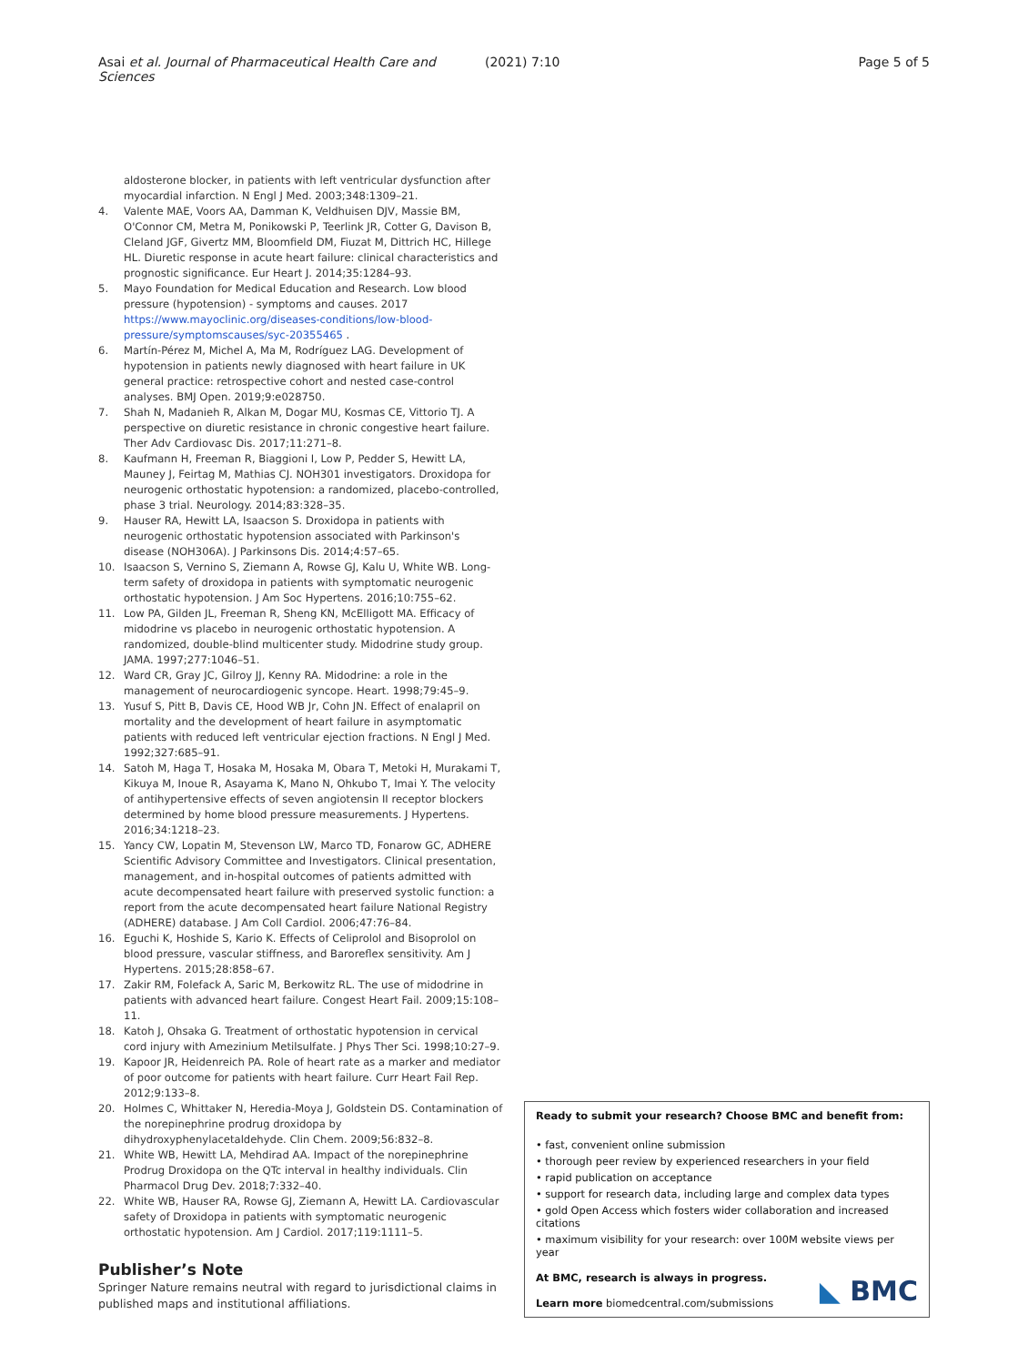Asai et al. Journal of Pharmaceutical Health Care and Sciences (2021) 7:10 Page 5 of 5
aldosterone blocker, in patients with left ventricular dysfunction after myocardial infarction. N Engl J Med. 2003;348:1309–21.
4. Valente MAE, Voors AA, Damman K, Veldhuisen DJV, Massie BM, O'Connor CM, Metra M, Ponikowski P, Teerlink JR, Cotter G, Davison B, Cleland JGF, Givertz MM, Bloomfield DM, Fiuzat M, Dittrich HC, Hillege HL. Diuretic response in acute heart failure: clinical characteristics and prognostic significance. Eur Heart J. 2014;35:1284–93.
5. Mayo Foundation for Medical Education and Research. Low blood pressure (hypotension) - symptoms and causes. 2017 https://www.mayoclinic.org/diseases-conditions/low-blood-pressure/symptomscauses/syc-20355465 .
6. Martín-Pérez M, Michel A, Ma M, Rodríguez LAG. Development of hypotension in patients newly diagnosed with heart failure in UK general practice: retrospective cohort and nested case-control analyses. BMJ Open. 2019;9:e028750.
7. Shah N, Madanieh R, Alkan M, Dogar MU, Kosmas CE, Vittorio TJ. A perspective on diuretic resistance in chronic congestive heart failure. Ther Adv Cardiovasc Dis. 2017;11:271–8.
8. Kaufmann H, Freeman R, Biaggioni I, Low P, Pedder S, Hewitt LA, Mauney J, Feirtag M, Mathias CJ. NOH301 investigators. Droxidopa for neurogenic orthostatic hypotension: a randomized, placebo-controlled, phase 3 trial. Neurology. 2014;83:328–35.
9. Hauser RA, Hewitt LA, Isaacson S. Droxidopa in patients with neurogenic orthostatic hypotension associated with Parkinson's disease (NOH306A). J Parkinsons Dis. 2014;4:57–65.
10. Isaacson S, Vernino S, Ziemann A, Rowse GJ, Kalu U, White WB. Long-term safety of droxidopa in patients with symptomatic neurogenic orthostatic hypotension. J Am Soc Hypertens. 2016;10:755–62.
11. Low PA, Gilden JL, Freeman R, Sheng KN, McElligott MA. Efficacy of midodrine vs placebo in neurogenic orthostatic hypotension. A randomized, double-blind multicenter study. Midodrine study group. JAMA. 1997;277:1046–51.
12. Ward CR, Gray JC, Gilroy JJ, Kenny RA. Midodrine: a role in the management of neurocardiogenic syncope. Heart. 1998;79:45–9.
13. Yusuf S, Pitt B, Davis CE, Hood WB Jr, Cohn JN. Effect of enalapril on mortality and the development of heart failure in asymptomatic patients with reduced left ventricular ejection fractions. N Engl J Med. 1992;327:685–91.
14. Satoh M, Haga T, Hosaka M, Hosaka M, Obara T, Metoki H, Murakami T, Kikuya M, Inoue R, Asayama K, Mano N, Ohkubo T, Imai Y. The velocity of antihypertensive effects of seven angiotensin II receptor blockers determined by home blood pressure measurements. J Hypertens. 2016;34:1218–23.
15. Yancy CW, Lopatin M, Stevenson LW, Marco TD, Fonarow GC, ADHERE Scientific Advisory Committee and Investigators. Clinical presentation, management, and in-hospital outcomes of patients admitted with acute decompensated heart failure with preserved systolic function: a report from the acute decompensated heart failure National Registry (ADHERE) database. J Am Coll Cardiol. 2006;47:76–84.
16. Eguchi K, Hoshide S, Kario K. Effects of Celiprolol and Bisoprolol on blood pressure, vascular stiffness, and Baroreflex sensitivity. Am J Hypertens. 2015;28:858–67.
17. Zakir RM, Folefack A, Saric M, Berkowitz RL. The use of midodrine in patients with advanced heart failure. Congest Heart Fail. 2009;15:108–11.
18. Katoh J, Ohsaka G. Treatment of orthostatic hypotension in cervical cord injury with Amezinium Metilsulfate. J Phys Ther Sci. 1998;10:27–9.
19. Kapoor JR, Heidenreich PA. Role of heart rate as a marker and mediator of poor outcome for patients with heart failure. Curr Heart Fail Rep. 2012;9:133–8.
20. Holmes C, Whittaker N, Heredia-Moya J, Goldstein DS. Contamination of the norepinephrine prodrug droxidopa by dihydroxyphenylacetaldehyde. Clin Chem. 2009;56:832–8.
21. White WB, Hewitt LA, Mehdirad AA. Impact of the norepinephrine Prodrug Droxidopa on the QTc interval in healthy individuals. Clin Pharmacol Drug Dev. 2018;7:332–40.
22. White WB, Hauser RA, Rowse GJ, Ziemann A, Hewitt LA. Cardiovascular safety of Droxidopa in patients with symptomatic neurogenic orthostatic hypotension. Am J Cardiol. 2017;119:1111–5.
Publisher’s Note
Springer Nature remains neutral with regard to jurisdictional claims in published maps and institutional affiliations.
Ready to submit your research? Choose BMC and benefit from:
• fast, convenient online submission
• thorough peer review by experienced researchers in your field
• rapid publication on acceptance
• support for research data, including large and complex data types
• gold Open Access which fosters wider collaboration and increased citations
• maximum visibility for your research: over 100M website views per year
At BMC, research is always in progress.
Learn more biomedcentral.com/submissions
◣ BMC